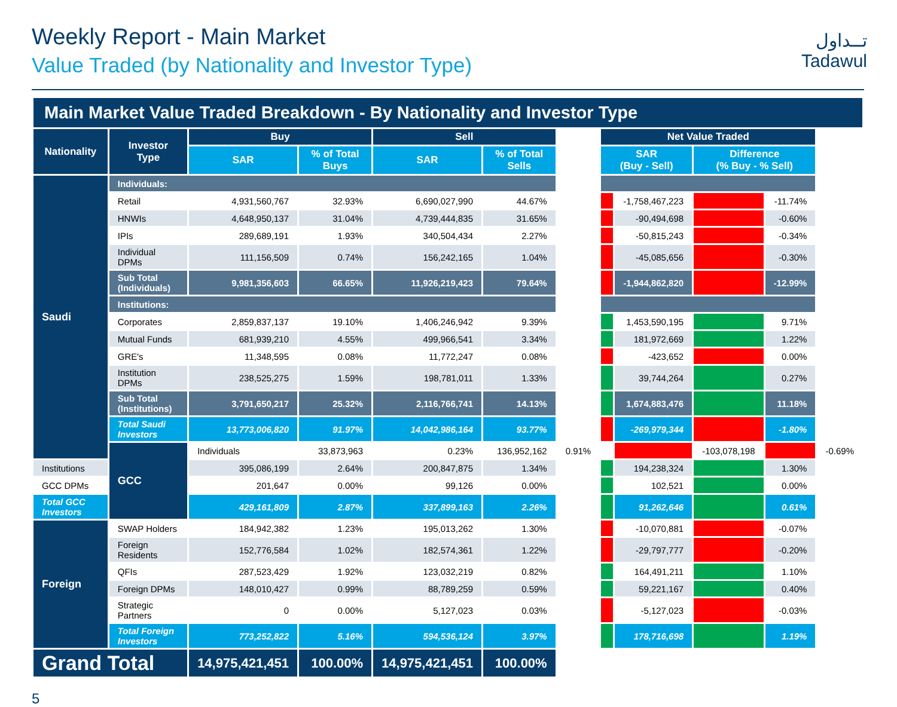Weekly Report - Main Market
Value Traded (by Nationality and Investor Type)
تــداول
Tadawul
| Main Market Value Traded Breakdown - By Nationality and Investor Type | | | | | | | | | | | |
| Nationality | Investor Type | Buy | | Sell | | | Net Value Traded | | | | |
| | | SAR | % of Total Buys | SAR | % of Total Sells | | SAR (Buy - Sell) | | Difference (% Buy - % Sell) | | |
| Saudi | Individuals: | | | | | | | | | | |
| | Retail | 4,931,560,767 | 32.93% | 6,690,027,990 | 44.67% | | | -1,758,467,223 | | -11.74% | |
| | HNWIs | 4,648,950,137 | 31.04% | 4,739,444,835 | 31.65% | | | -90,494,698 | | -0.60% | |
| | IPIs | 289,689,191 | 1.93% | 340,504,434 | 2.27% | | | -50,815,243 | | -0.34% | |
| | Individual DPMs | 111,156,509 | 0.74% | 156,242,165 | 1.04% | | | -45,085,656 | | -0.30% | |
| | Sub Total (Individuals) | 9,981,356,603 | 66.65% | 11,926,219,423 | 79.64% | | | -1,944,862,820 | | -12.99% | |
| | Institutions: | | | | | | | | | | |
| | Corporates | 2,859,837,137 | 19.10% | 1,406,246,942 | 9.39% | | | 1,453,590,195 | | 9.71% | |
| | Mutual Funds | 681,939,210 | 4.55% | 499,966,541 | 3.34% | | | 181,972,669 | | 1.22% | |
| | GRE's | 11,348,595 | 0.08% | 11,772,247 | 0.08% | | | -423,652 | | 0.00% | |
| | Institution DPMs | 238,525,275 | 1.59% | 198,781,011 | 1.33% | | | 39,744,264 | | 0.27% | |
| | Sub Total (Institutions) | 3,791,650,217 | 25.32% | 2,116,766,741 | 14.13% | | | 1,674,883,476 | | 11.18% | |
| | Total Saudi Investors | 13,773,006,820 | 91.97% | 14,042,986,164 | 93.77% | | | -269,979,344 | | -1.80% | |
| | GCC | Individuals | 33,873,963 | 0.23% | 136,952,162 | 0.91% | | | -103,078,198 | | -0.69% |
| Institutions | | 395,086,199 | 2.64% | 200,847,875 | 1.34% | | | 194,238,324 | | 1.30% | |
| GCC DPMs | | 201,647 | 0.00% | 99,126 | 0.00% | | | 102,521 | | 0.00% | |
| Total GCC Investors | | 429,161,809 | 2.87% | 337,899,163 | 2.26% | | | 91,262,646 | | 0.61% | |
| Foreign | SWAP Holders | 184,942,382 | 1.23% | 195,013,262 | 1.30% | | | -10,070,881 | | -0.07% | |
| | Foreign Residents | 152,776,584 | 1.02% | 182,574,361 | 1.22% | | | -29,797,777 | | -0.20% | |
| | QFIs | 287,523,429 | 1.92% | 123,032,219 | 0.82% | | | 164,491,211 | | 1.10% | |
| | Foreign DPMs | 148,010,427 | 0.99% | 88,789,259 | 0.59% | | | 59,221,167 | | 0.40% | |
| | Strategic Partners | 0 | 0.00% | 5,127,023 | 0.03% | | | -5,127,023 | | -0.03% | |
| | Total Foreign Investors | 773,252,822 | 5.16% | 594,536,124 | 3.97% | | | 178,716,698 | | 1.19% | |
| Grand Total | | 14,975,421,451 | 100.00% | 14,975,421,451 | 100.00% | | | | | | |
5